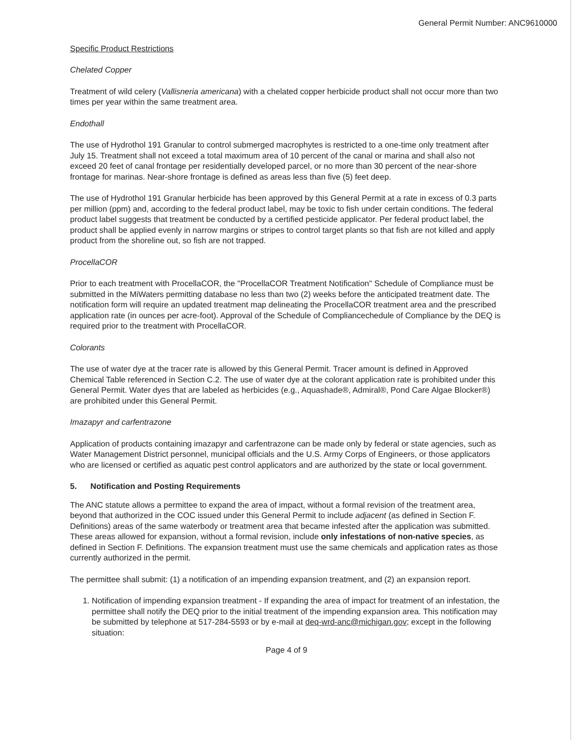General Permit Number: ANC9610000
Specific Product Restrictions
Chelated Copper
Treatment of wild celery (Vallisneria americana) with a chelated copper herbicide product shall not occur more than two times per year within the same treatment area.
Endothall
The use of Hydrothol 191 Granular to control submerged macrophytes is restricted to a one-time only treatment after July 15. Treatment shall not exceed a total maximum area of 10 percent of the canal or marina and shall also not exceed 20 feet of canal frontage per residentially developed parcel, or no more than 30 percent of the near-shore frontage for marinas. Near-shore frontage is defined as areas less than five (5) feet deep.
The use of Hydrothol 191 Granular herbicide has been approved by this General Permit at a rate in excess of 0.3 parts per million (ppm) and, according to the federal product label, may be toxic to fish under certain conditions. The federal product label suggests that treatment be conducted by a certified pesticide applicator. Per federal product label, the product shall be applied evenly in narrow margins or stripes to control target plants so that fish are not killed and apply product from the shoreline out, so fish are not trapped.
ProcellaCOR
Prior to each treatment with ProcellaCOR, the "ProcellaCOR Treatment Notification" Schedule of Compliance must be submitted in the MiWaters permitting database no less than two (2) weeks before the anticipated treatment date. The notification form will require an updated treatment map delineating the ProcellaCOR treatment area and the prescribed application rate (in ounces per acre-foot). Approval of the Schedule of Compliancechedule of Compliance by the DEQ is required prior to the treatment with ProcellaCOR.
Colorants
The use of water dye at the tracer rate is allowed by this General Permit. Tracer amount is defined in Approved Chemical Table referenced in Section C.2. The use of water dye at the colorant application rate is prohibited under this General Permit. Water dyes that are labeled as herbicides (e.g., Aquashade®, Admiral®, Pond Care Algae Blocker®) are prohibited under this General Permit.
Imazapyr and carfentrazone
Application of products containing imazapyr and carfentrazone can be made only by federal or state agencies, such as Water Management District personnel, municipal officials and the U.S. Army Corps of Engineers, or those applicators who are licensed or certified as aquatic pest control applicators and are authorized by the state or local government.
5. Notification and Posting Requirements
The ANC statute allows a permittee to expand the area of impact, without a formal revision of the treatment area, beyond that authorized in the COC issued under this General Permit to include adjacent (as defined in Section F. Definitions) areas of the same waterbody or treatment area that became infested after the application was submitted. These areas allowed for expansion, without a formal revision, include only infestations of non-native species, as defined in Section F. Definitions. The expansion treatment must use the same chemicals and application rates as those currently authorized in the permit.
The permittee shall submit: (1) a notification of an impending expansion treatment, and (2) an expansion report.
1. Notification of impending expansion treatment - If expanding the area of impact for treatment of an infestation, the permittee shall notify the DEQ prior to the initial treatment of the impending expansion area. This notification may be submitted by telephone at 517-284-5593 or by e-mail at deq-wrd-anc@michigan.gov; except in the following situation:
Page 4 of 9